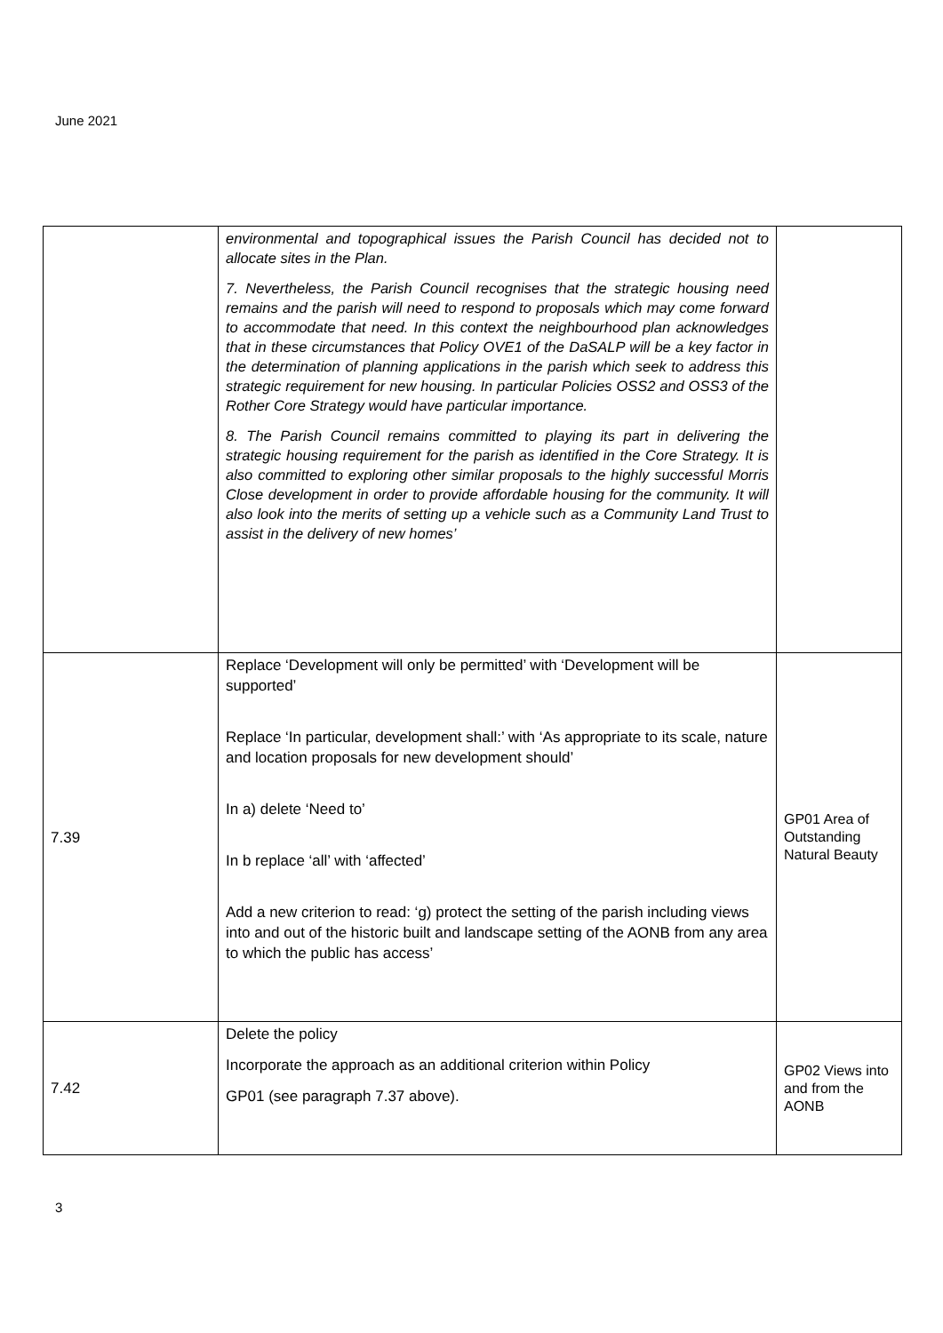June 2021
| | environmental and topographical issues the Parish Council has decided not to allocate sites in the Plan. 7. Nevertheless, the Parish Council recognises that the strategic housing need remains and the parish will need to respond to proposals which may come forward to accommodate that need. In this context the neighbourhood plan acknowledges that in these circumstances that Policy OVE1 of the DaSALP will be a key factor in the determination of planning applications in the parish which seek to address this strategic requirement for new housing. In particular Policies OSS2 and OSS3 of the Rother Core Strategy would have particular importance. 8. The Parish Council remains committed to playing its part in delivering the strategic housing requirement for the parish as identified in the Core Strategy. It is also committed to exploring other similar proposals to the highly successful Morris Close development in order to provide affordable housing for the community. It will also look into the merits of setting up a vehicle such as a Community Land Trust to assist in the delivery of new homes’ | |
| 7.39 | Replace ‘Development will only be permitted’ with ‘Development will be supported’ Replace ‘In particular, development shall:’ with ‘As appropriate to its scale, nature and location proposals for new development should’ In a) delete ‘Need to’ In b replace ‘all’ with ‘affected’ Add a new criterion to read: ‘g) protect the setting of the parish including views into and out of the historic built and landscape setting of the AONB from any area to which the public has access’ | GP01 Area of Outstanding Natural Beauty |
| 7.42 | Delete the policy Incorporate the approach as an additional criterion within Policy GP01 (see paragraph 7.37 above). | GP02 Views into and from the AONB |
3